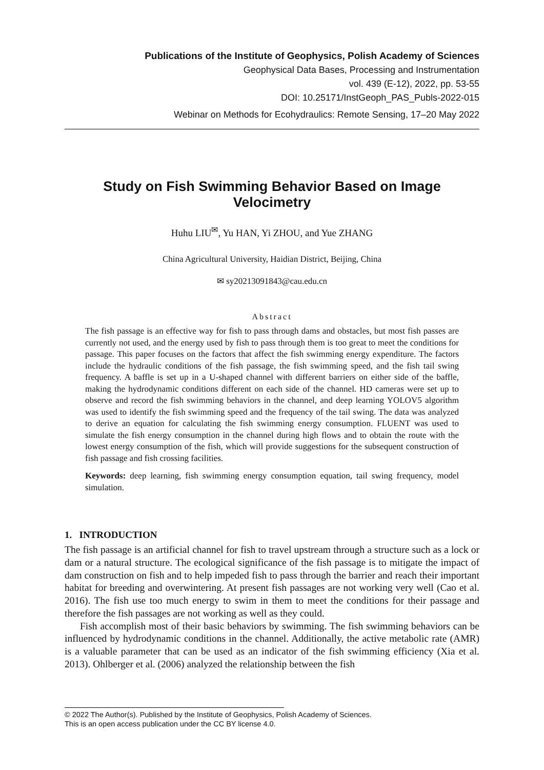Publications of the Institute of Geophysics, Polish Academy of Sciences
Geophysical Data Bases, Processing and Instrumentation
vol. 439 (E-12), 2022, pp. 53-55
DOI: 10.25171/InstGeoph_PAS_Publs-2022-015
Webinar on Methods for Ecohydraulics: Remote Sensing, 17–20 May 2022
Study on Fish Swimming Behavior Based on Image Velocimetry
Huhu LIU<sup>✉</sup>, Yu HAN, Yi ZHOU, and Yue ZHANG
China Agricultural University, Haidian District, Beijing, China
✉ sy20213091843@cau.edu.cn
Abstract
The fish passage is an effective way for fish to pass through dams and obstacles, but most fish passes are currently not used, and the energy used by fish to pass through them is too great to meet the conditions for passage. This paper focuses on the factors that affect the fish swimming energy expenditure. The factors include the hydraulic conditions of the fish passage, the fish swimming speed, and the fish tail swing frequency. A baffle is set up in a U-shaped channel with different barriers on either side of the baffle, making the hydrodynamic conditions different on each side of the channel. HD cameras were set up to observe and record the fish swimming behaviors in the channel, and deep learning YOLOV5 algorithm was used to identify the fish swimming speed and the frequency of the tail swing. The data was analyzed to derive an equation for calculating the fish swimming energy consumption. FLUENT was used to simulate the fish energy consumption in the channel during high flows and to obtain the route with the lowest energy consumption of the fish, which will provide suggestions for the subsequent construction of fish passage and fish crossing facilities.
Keywords: deep learning, fish swimming energy consumption equation, tail swing frequency, model simulation.
1. INTRODUCTION
The fish passage is an artificial channel for fish to travel upstream through a structure such as a lock or dam or a natural structure. The ecological significance of the fish passage is to mitigate the impact of dam construction on fish and to help impeded fish to pass through the barrier and reach their important habitat for breeding and overwintering. At present fish passages are not working very well (Cao et al. 2016). The fish use too much energy to swim in them to meet the conditions for their passage and therefore the fish passages are not working as well as they could.
Fish accomplish most of their basic behaviors by swimming. The fish swimming behaviors can be influenced by hydrodynamic conditions in the channel. Additionally, the active metabolic rate (AMR) is a valuable parameter that can be used as an indicator of the fish swimming efficiency (Xia et al. 2013). Ohlberger et al. (2006) analyzed the relationship between the fish
© 2022 The Author(s). Published by the Institute of Geophysics, Polish Academy of Sciences.
This is an open access publication under the CC BY license 4.0.